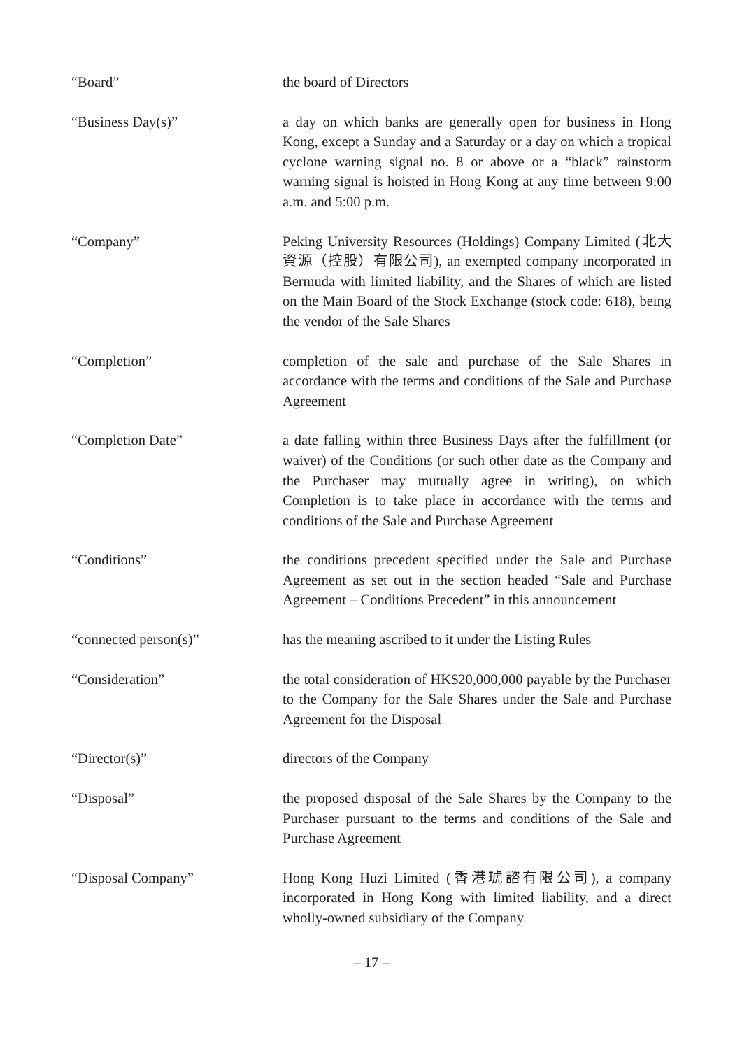“Board” the board of Directors
“Business Day(s)” a day on which banks are generally open for business in Hong Kong, except a Sunday and a Saturday or a day on which a tropical cyclone warning signal no. 8 or above or a “black” rainstorm warning signal is hoisted in Hong Kong at any time between 9:00 a.m. and 5:00 p.m.
“Company” Peking University Resources (Holdings) Company Limited (北大資源（控股）有限公司), an exempted company incorporated in Bermuda with limited liability, and the Shares of which are listed on the Main Board of the Stock Exchange (stock code: 618), being the vendor of the Sale Shares
“Completion” completion of the sale and purchase of the Sale Shares in accordance with the terms and conditions of the Sale and Purchase Agreement
“Completion Date” a date falling within three Business Days after the fulfillment (or waiver) of the Conditions (or such other date as the Company and the Purchaser may mutually agree in writing), on which Completion is to take place in accordance with the terms and conditions of the Sale and Purchase Agreement
“Conditions” the conditions precedent specified under the Sale and Purchase Agreement as set out in the section headed “Sale and Purchase Agreement – Conditions Precedent” in this announcement
“connected person(s)” has the meaning ascribed to it under the Listing Rules
“Consideration” the total consideration of HK$20,000,000 payable by the Purchaser to the Company for the Sale Shares under the Sale and Purchase Agreement for the Disposal
“Director(s)” directors of the Company
“Disposal” the proposed disposal of the Sale Shares by the Company to the Purchaser pursuant to the terms and conditions of the Sale and Purchase Agreement
“Disposal Company” Hong Kong Huzi Limited (香港琥諮有限公司), a company incorporated in Hong Kong with limited liability, and a direct wholly-owned subsidiary of the Company
– 17 –